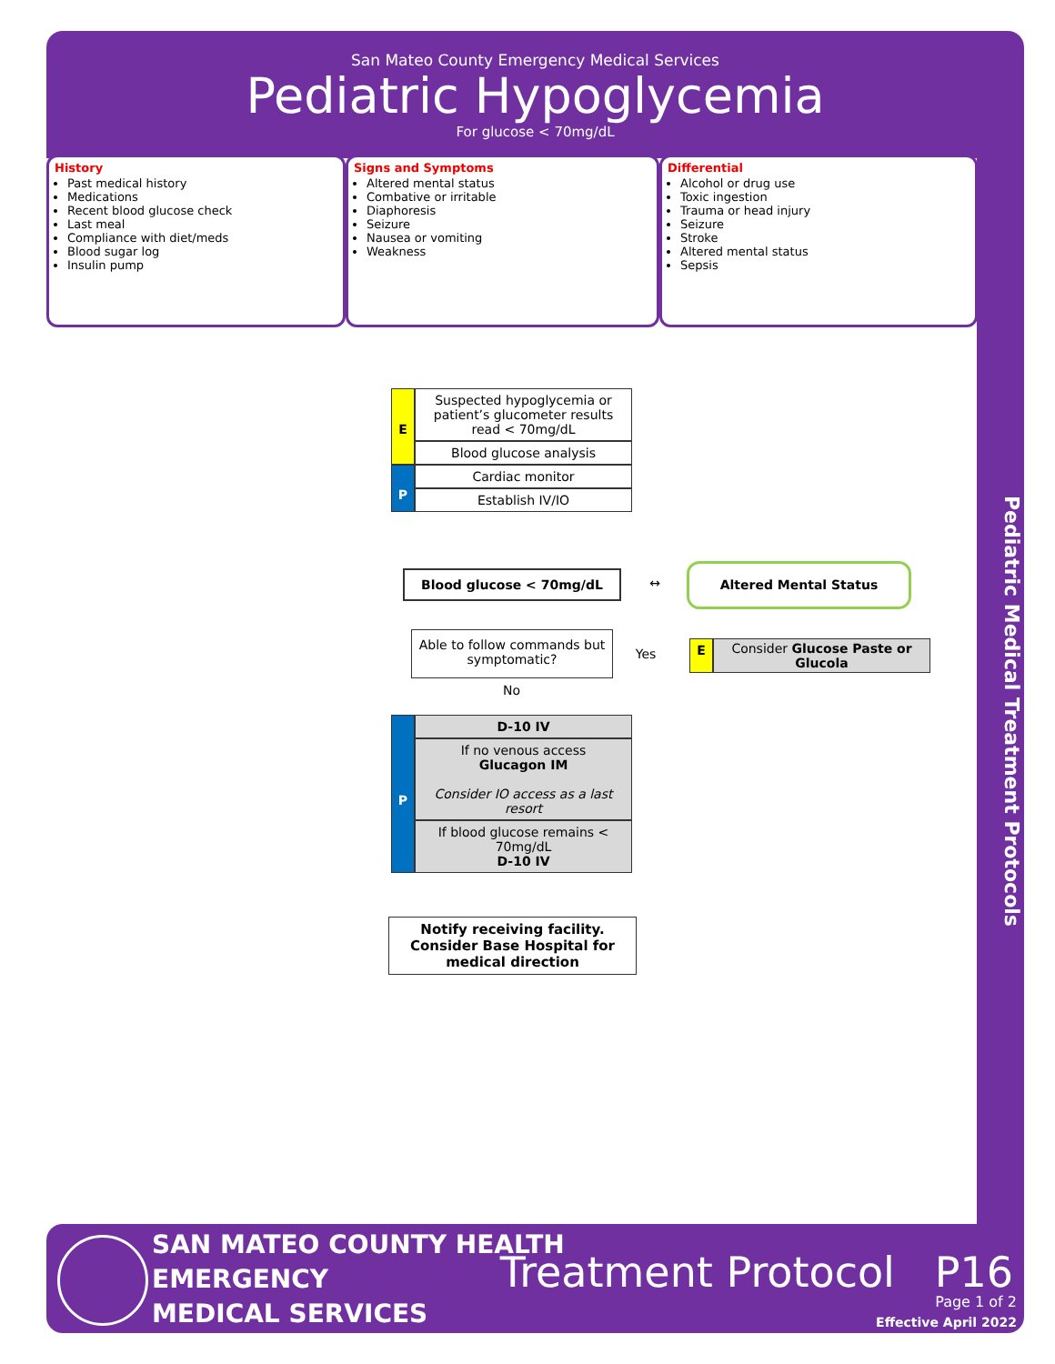San Mateo County Emergency Medical Services
Pediatric Hypoglycemia
For glucose < 70mg/dL
Pediatric Medical Treatment Protocols
History
Past medical history
Medications
Recent blood glucose check
Last meal
Compliance with diet/meds
Blood sugar log
Insulin pump
Signs and Symptoms
Altered mental status
Combative or irritable
Diaphoresis
Seizure
Nausea or vomiting
Weakness
Differential
Alcohol or drug use
Toxic ingestion
Trauma or head injury
Seizure
Stroke
Altered mental status
Sepsis
E
Suspected hypoglycemia or patient’s glucometer results read < 70mg/dL
Blood glucose analysis
P
Cardiac monitor
Establish IV/IO
Blood glucose < 70mg/dL ↔
Altered Mental Status
Able to follow commands but symptomatic?
Yes
E
Consider Glucose Paste or Glucola
No
P
D-10 IV
If no venous access
Glucagon IM
Consider IO access as a last resort
If blood glucose remains < 70mg/dL
D-10 IV
Notify receiving facility. Consider Base Hospital for medical direction
SAN MATEO COUNTY HEALTH
EMERGENCY
MEDICAL SERVICES
Treatment Protocol P16
Page 1 of 2
Effective April 2022